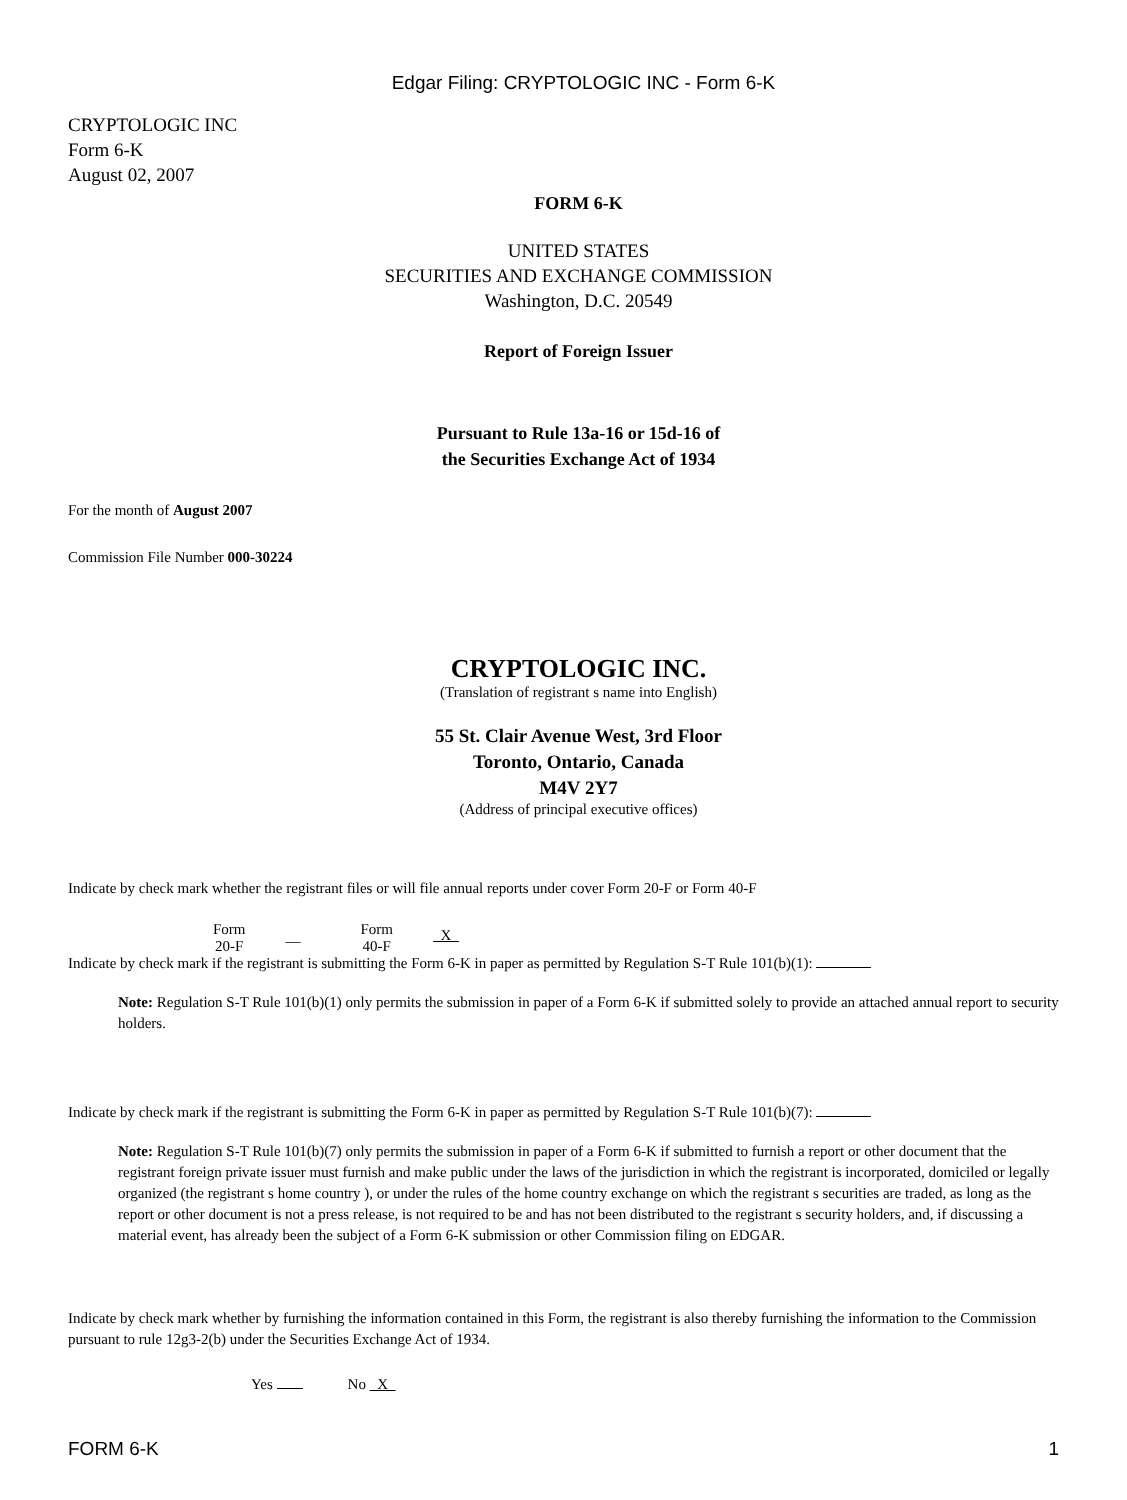Edgar Filing: CRYPTOLOGIC INC - Form 6-K
CRYPTOLOGIC INC
Form 6-K
August 02, 2007
FORM 6-K
UNITED STATES
SECURITIES AND EXCHANGE COMMISSION
Washington, D.C. 20549
Report of Foreign Issuer
Pursuant to Rule 13a-16 or 15d-16 of
the Securities Exchange Act of 1934
For the month of August 2007
Commission File Number 000-30224
CRYPTOLOGIC INC.
(Translation of registrant s name into English)
55 St. Clair Avenue West, 3rd Floor
Toronto, Ontario, Canada
M4V 2Y7
(Address of principal executive offices)
Indicate by check mark whether the registrant files or will file annual reports under cover Form 20-F or Form 40-F
Form
20-F — Form
40-F X
Indicate by check mark if the registrant is submitting the Form 6-K in paper as permitted by Regulation S-T Rule 101(b)(1):
Note: Regulation S-T Rule 101(b)(1) only permits the submission in paper of a Form 6-K if submitted solely to provide an attached annual report to security holders.
Indicate by check mark if the registrant is submitting the Form 6-K in paper as permitted by Regulation S-T Rule 101(b)(7):
Note: Regulation S-T Rule 101(b)(7) only permits the submission in paper of a Form 6-K if submitted to furnish a report or other document that the registrant foreign private issuer must furnish and make public under the laws of the jurisdiction in which the registrant is incorporated, domiciled or legally organized (the registrant s home country ), or under the rules of the home country exchange on which the registrant s securities are traded, as long as the report or other document is not a press release, is not required to be and has not been distributed to the registrant s security holders, and, if discussing a material event, has already been the subject of a Form 6-K submission or other Commission filing on EDGAR.
Indicate by check mark whether by furnishing the information contained in this Form, the registrant is also thereby furnishing the information to the Commission pursuant to rule 12g3-2(b) under the Securities Exchange Act of 1934.
Yes No X
FORM 6-K 1